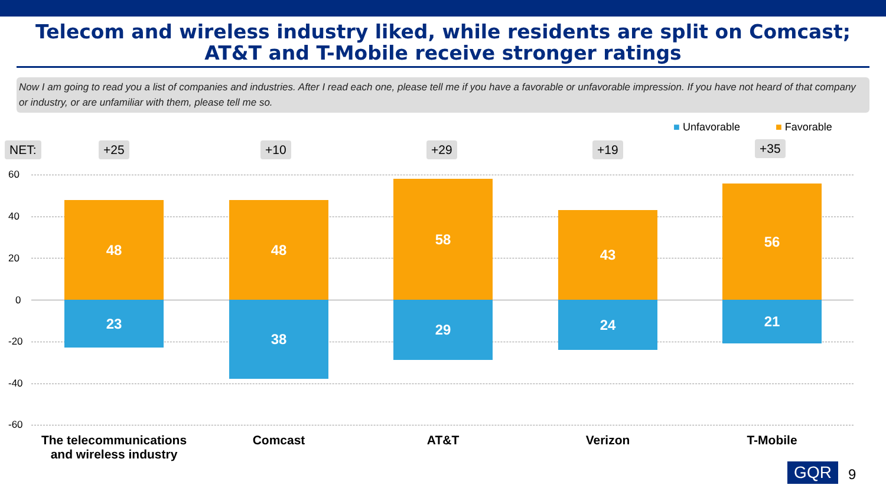Telecom and wireless industry liked, while residents are split on Comcast; AT&T and T-Mobile receive stronger ratings
Now I am going to read you a list of companies and industries. After I read each one, please tell me if you have a favorable or unfavorable impression. If you have not heard of that company or industry, or are unfamiliar with them, please tell me so.
■ Unfavorable ■ Favorable
NET: +25 +10 +29 +19 +35
60
40
20
0
-20
-40
-60
48
23
48
38
58
29
43
24
56
21
The telecommunications and wireless industry
Comcast AT&T Verizon T-Mobile
GQR 9